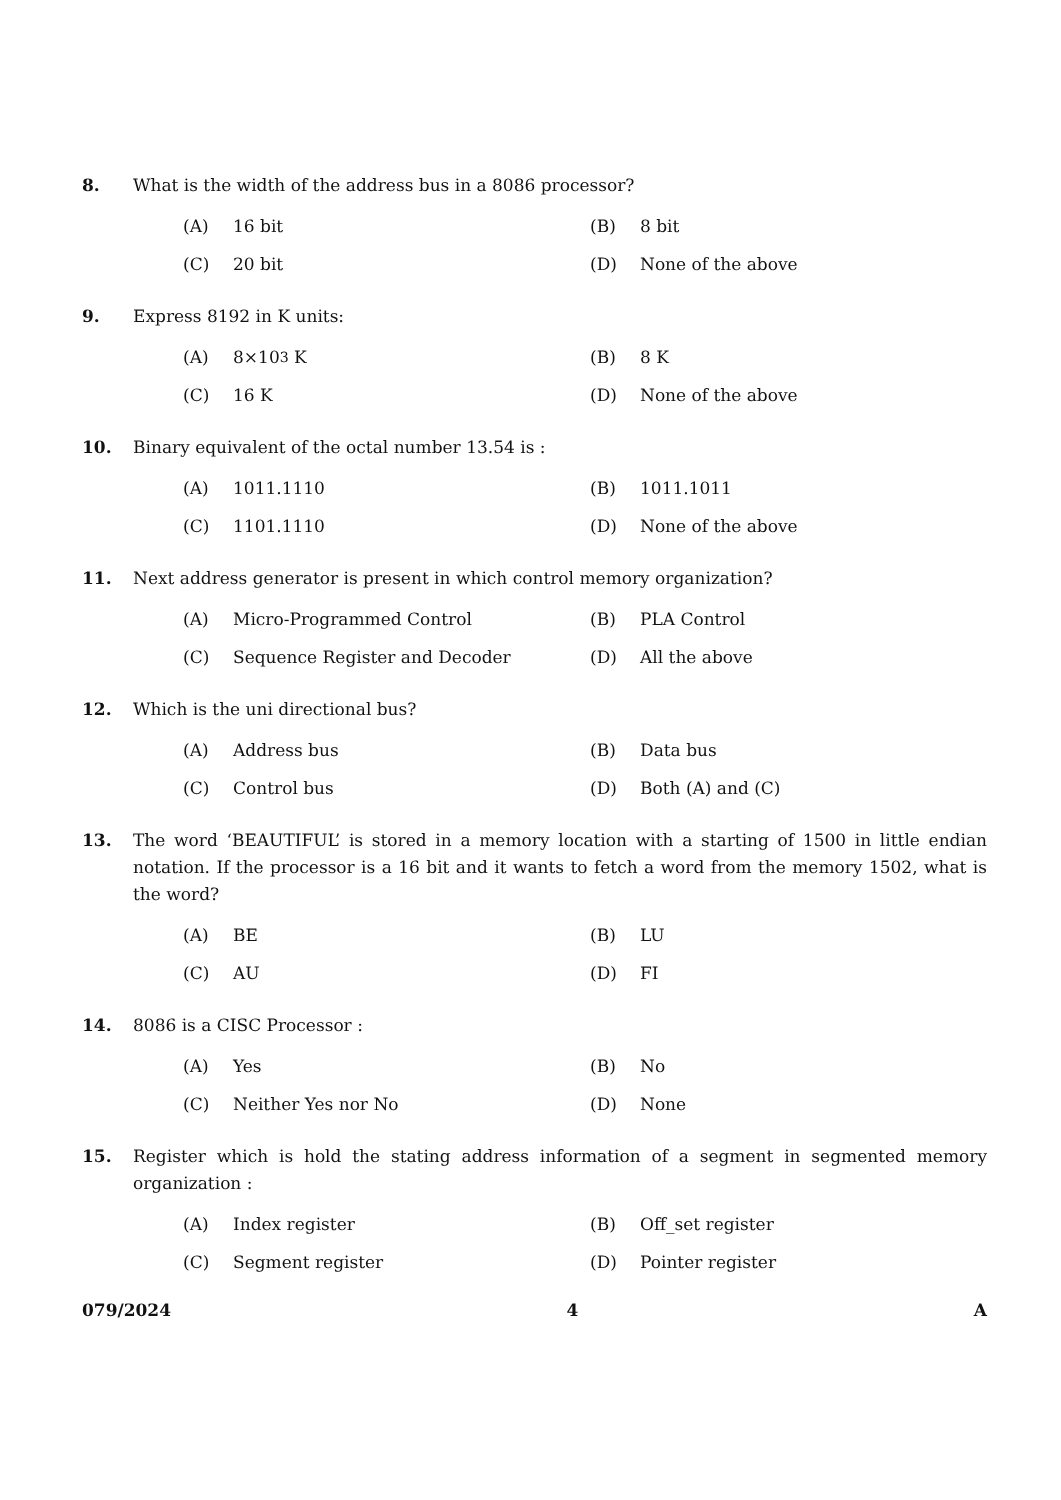8. What is the width of the address bus in a 8086 processor?
(A) 16 bit
(B) 8 bit
(C) 20 bit
(D) None of the above
9. Express 8192 in K units:
(A) 8×10<sup>3</sup> K
(B) 8 K
(C) 16 K
(D) None of the above
10. Binary equivalent of the octal number 13.54 is :
(A) 1011.1110
(B) 1011.1011
(C) 1101.1110
(D) None of the above
11. Next address generator is present in which control memory organization?
(A) Micro-Programmed Control
(B) PLA Control
(C) Sequence Register and Decoder
(D) All the above
12. Which is the uni directional bus?
(A) Address bus
(B) Data bus
(C) Control bus
(D) Both (A) and (C)
13. The word ‘BEAUTIFUL’ is stored in a memory location with a starting of 1500 in little endian notation. If the processor is a 16 bit and it wants to fetch a word from the memory 1502, what is the word?
(A) BE
(B) LU
(C) AU
(D) FI
14. 8086 is a CISC Processor :
(A) Yes
(B) No
(C) Neither Yes nor No
(D) None
15. Register which is hold the stating address information of a segment in segmented memory organization :
(A) Index register
(B) Off_set register
(C) Segment register
(D) Pointer register
079/2024 4 A